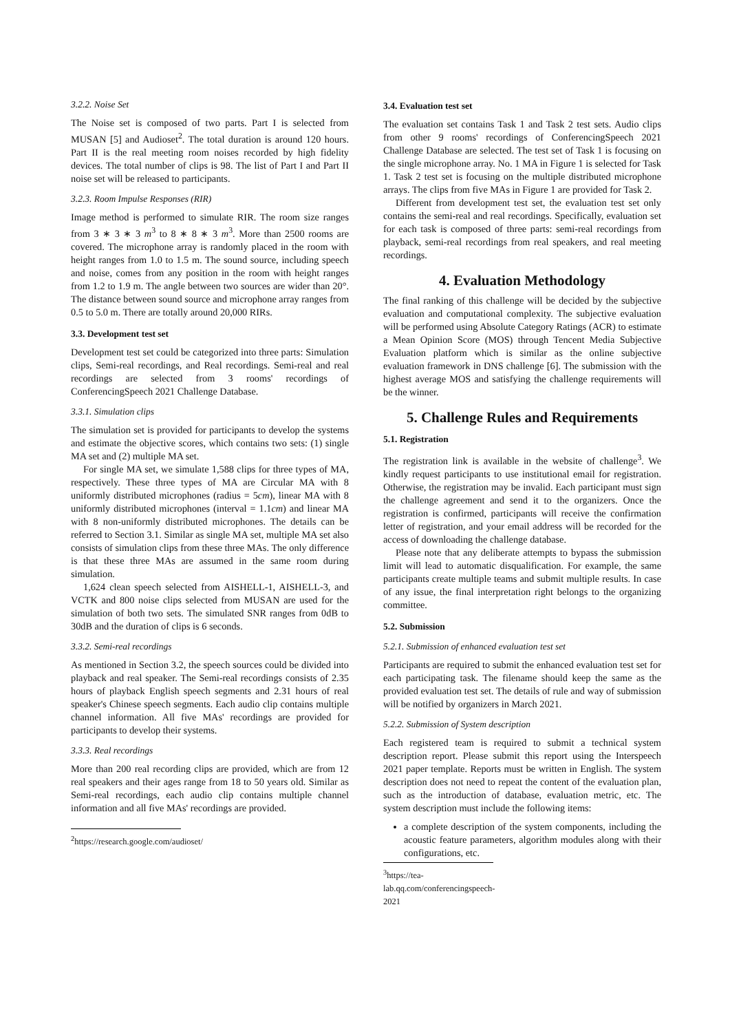3.2.2. Noise Set
The Noise set is composed of two parts. Part I is selected from MUSAN [5] and Audioset<sup>2</sup>. The total duration is around 120 hours. Part II is the real meeting room noises recorded by high fidelity devices. The total number of clips is 98. The list of Part I and Part II noise set will be released to participants.
3.2.3. Room Impulse Responses (RIR)
Image method is performed to simulate RIR. The room size ranges from 3 ∗ 3 ∗ 3 m<sup>3</sup> to 8 ∗ 8 ∗ 3 m<sup>3</sup>. More than 2500 rooms are covered. The microphone array is randomly placed in the room with height ranges from 1.0 to 1.5 m. The sound source, including speech and noise, comes from any position in the room with height ranges from 1.2 to 1.9 m. The angle between two sources are wider than 20°. The distance between sound source and microphone array ranges from 0.5 to 5.0 m. There are totally around 20,000 RIRs.
3.3. Development test set
Development test set could be categorized into three parts: Simulation clips, Semi-real recordings, and Real recordings. Semi-real and real recordings are selected from 3 rooms' recordings of ConferencingSpeech 2021 Challenge Database.
3.3.1. Simulation clips
The simulation set is provided for participants to develop the systems and estimate the objective scores, which contains two sets: (1) single MA set and (2) multiple MA set.
For single MA set, we simulate 1,588 clips for three types of MA, respectively. These three types of MA are Circular MA with 8 uniformly distributed microphones (radius = 5cm), linear MA with 8 uniformly distributed microphones (interval = 1.1cm) and linear MA with 8 non-uniformly distributed microphones. The details can be referred to Section 3.1. Similar as single MA set, multiple MA set also consists of simulation clips from these three MAs. The only difference is that these three MAs are assumed in the same room during simulation.
1,624 clean speech selected from AISHELL-1, AISHELL-3, and VCTK and 800 noise clips selected from MUSAN are used for the simulation of both two sets. The simulated SNR ranges from 0dB to 30dB and the duration of clips is 6 seconds.
3.3.2. Semi-real recordings
As mentioned in Section 3.2, the speech sources could be divided into playback and real speaker. The Semi-real recordings consists of 2.35 hours of playback English speech segments and 2.31 hours of real speaker's Chinese speech segments. Each audio clip contains multiple channel information. All five MAs' recordings are provided for participants to develop their systems.
3.3.3. Real recordings
More than 200 real recording clips are provided, which are from 12 real speakers and their ages range from 18 to 50 years old. Similar as Semi-real recordings, each audio clip contains multiple channel information and all five MAs' recordings are provided.
<sup>2</sup> https://research.google.com/audioset/
3.4. Evaluation test set
The evaluation set contains Task 1 and Task 2 test sets. Audio clips from other 9 rooms' recordings of ConferencingSpeech 2021 Challenge Database are selected. The test set of Task 1 is focusing on the single microphone array. No. 1 MA in Figure 1 is selected for Task 1. Task 2 test set is focusing on the multiple distributed microphone arrays. The clips from five MAs in Figure 1 are provided for Task 2.
Different from development test set, the evaluation test set only contains the semi-real and real recordings. Specifically, evaluation set for each task is composed of three parts: semi-real recordings from playback, semi-real recordings from real speakers, and real meeting recordings.
4. Evaluation Methodology
The final ranking of this challenge will be decided by the subjective evaluation and computational complexity. The subjective evaluation will be performed using Absolute Category Ratings (ACR) to estimate a Mean Opinion Score (MOS) through Tencent Media Subjective Evaluation platform which is similar as the online subjective evaluation framework in DNS challenge [6]. The submission with the highest average MOS and satisfying the challenge requirements will be the winner.
5. Challenge Rules and Requirements
5.1. Registration
The registration link is available in the website of challenge<sup>3</sup>. We kindly request participants to use institutional email for registration. Otherwise, the registration may be invalid. Each participant must sign the challenge agreement and send it to the organizers. Once the registration is confirmed, participants will receive the confirmation letter of registration, and your email address will be recorded for the access of downloading the challenge database.
Please note that any deliberate attempts to bypass the submission limit will lead to automatic disqualification. For example, the same participants create multiple teams and submit multiple results. In case of any issue, the final interpretation right belongs to the organizing committee.
5.2. Submission
5.2.1. Submission of enhanced evaluation test set
Participants are required to submit the enhanced evaluation test set for each participating task. The filename should keep the same as the provided evaluation test set. The details of rule and way of submission will be notified by organizers in March 2021.
5.2.2. Submission of System description
Each registered team is required to submit a technical system description report. Please submit this report using the Interspeech 2021 paper template. Reports must be written in English. The system description does not need to repeat the content of the evaluation plan, such as the introduction of database, evaluation metric, etc. The system description must include the following items:
a complete description of the system components, including the acoustic feature parameters, algorithm modules along with their configurations, etc.
<sup>3</sup> https://tea-lab.qq.com/conferencingspeech-2021